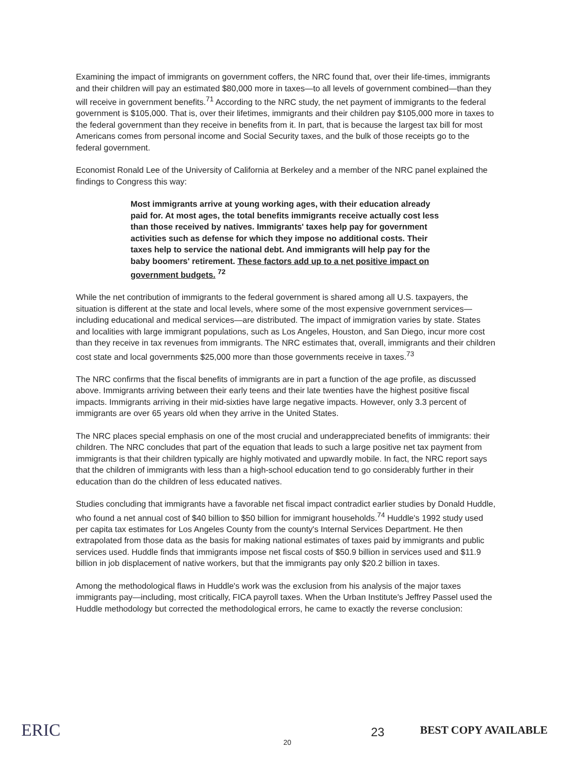Examining the impact of immigrants on government coffers, the NRC found that, over their life-times, immigrants and their children will pay an estimated $80,000 more in taxes—to all levels of government combined—than they will receive in government benefits.<sup>71</sup> According to the NRC study, the net payment of immigrants to the federal government is $105,000. That is, over their lifetimes, immigrants and their children pay $105,000 more in taxes to the federal government than they receive in benefits from it. In part, that is because the largest tax bill for most Americans comes from personal income and Social Security taxes, and the bulk of those receipts go to the federal government.
Economist Ronald Lee of the University of California at Berkeley and a member of the NRC panel explained the findings to Congress this way:
Most immigrants arrive at young working ages, with their education already paid for. At most ages, the total benefits immigrants receive actually cost less than those received by natives. Immigrants' taxes help pay for government activities such as defense for which they impose no additional costs. Their taxes help to service the national debt. And immigrants will help pay for the baby boomers' retirement. These factors add up to a net positive impact on government budgets. <sup>72</sup>
While the net contribution of immigrants to the federal government is shared among all U.S. taxpayers, the situation is different at the state and local levels, where some of the most expensive government services—including educational and medical services—are distributed. The impact of immigration varies by state. States and localities with large immigrant populations, such as Los Angeles, Houston, and San Diego, incur more cost than they receive in tax revenues from immigrants. The NRC estimates that, overall, immigrants and their children cost state and local governments $25,000 more than those governments receive in taxes.<sup>73</sup>
The NRC confirms that the fiscal benefits of immigrants are in part a function of the age profile, as discussed above. Immigrants arriving between their early teens and their late twenties have the highest positive fiscal impacts. Immigrants arriving in their mid-sixties have large negative impacts. However, only 3.3 percent of immigrants are over 65 years old when they arrive in the United States.
The NRC places special emphasis on one of the most crucial and underappreciated benefits of immigrants: their children. The NRC concludes that part of the equation that leads to such a large positive net tax payment from immigrants is that their children typically are highly motivated and upwardly mobile. In fact, the NRC report says that the children of immigrants with less than a high-school education tend to go considerably further in their education than do the children of less educated natives.
Studies concluding that immigrants have a favorable net fiscal impact contradict earlier studies by Donald Huddle, who found a net annual cost of $40 billion to $50 billion for immigrant households.<sup>74</sup> Huddle's 1992 study used per capita tax estimates for Los Angeles County from the county's Internal Services Department. He then extrapolated from those data as the basis for making national estimates of taxes paid by immigrants and public services used. Huddle finds that immigrants impose net fiscal costs of $50.9 billion in services used and $11.9 billion in job displacement of native workers, but that the immigrants pay only $20.2 billion in taxes.
Among the methodological flaws in Huddle's work was the exclusion from his analysis of the major taxes immigrants pay—including, most critically, FICA payroll taxes. When the Urban Institute's Jeffrey Passel used the Huddle methodology but corrected the methodological errors, he came to exactly the reverse conclusion:
ERIC 20 23 BEST COPY AVAILABLE